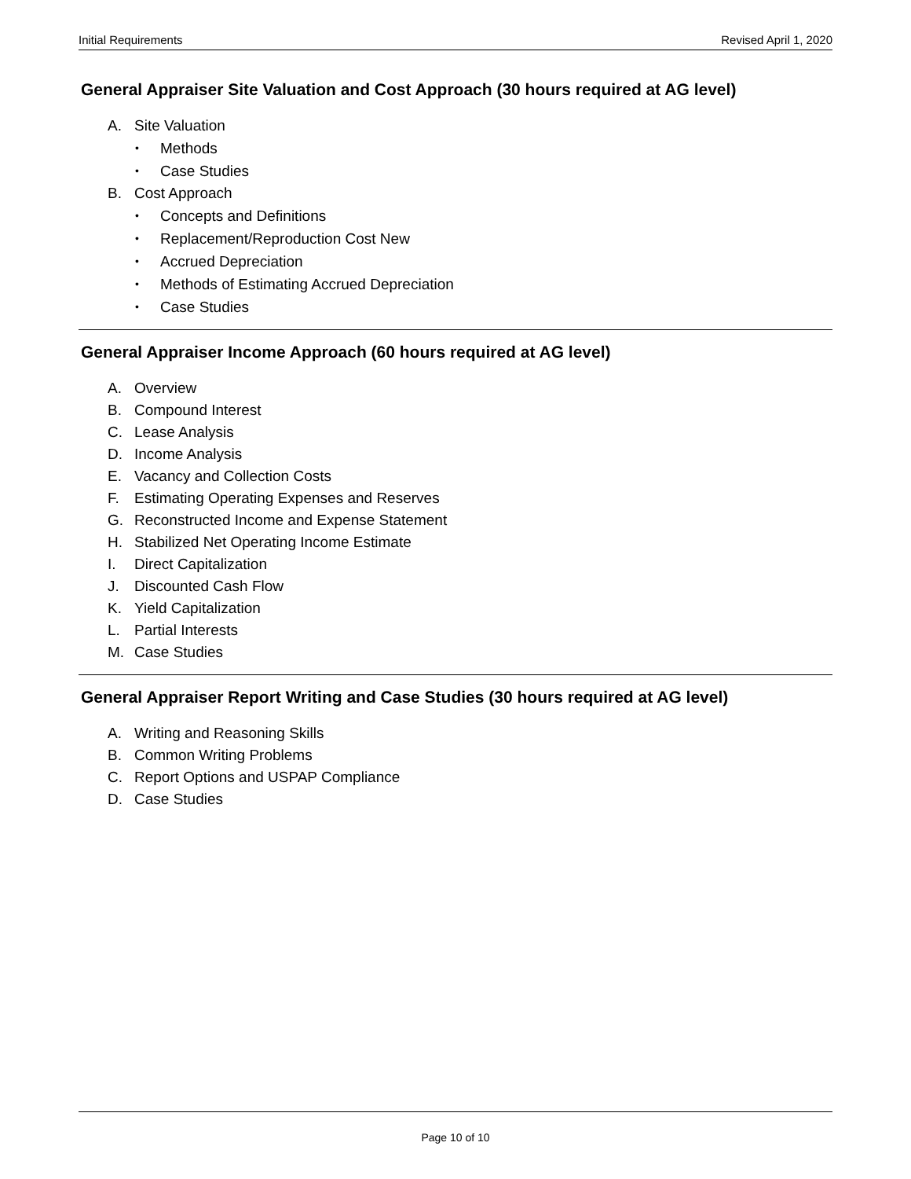Initial Requirements Revised April 1, 2020
General Appraiser Site Valuation and Cost Approach (30 hours required at AG level)
A. Site Valuation
• Methods
• Case Studies
B. Cost Approach
• Concepts and Definitions
• Replacement/Reproduction Cost New
• Accrued Depreciation
• Methods of Estimating Accrued Depreciation
• Case Studies
General Appraiser Income Approach (60 hours required at AG level)
A. Overview
B. Compound Interest
C. Lease Analysis
D. Income Analysis
E. Vacancy and Collection Costs
F. Estimating Operating Expenses and Reserves
G. Reconstructed Income and Expense Statement
H. Stabilized Net Operating Income Estimate
I. Direct Capitalization
J. Discounted Cash Flow
K. Yield Capitalization
L. Partial Interests
M. Case Studies
General Appraiser Report Writing and Case Studies (30 hours required at AG level)
A. Writing and Reasoning Skills
B. Common Writing Problems
C. Report Options and USPAP Compliance
D. Case Studies
Page 10 of 10